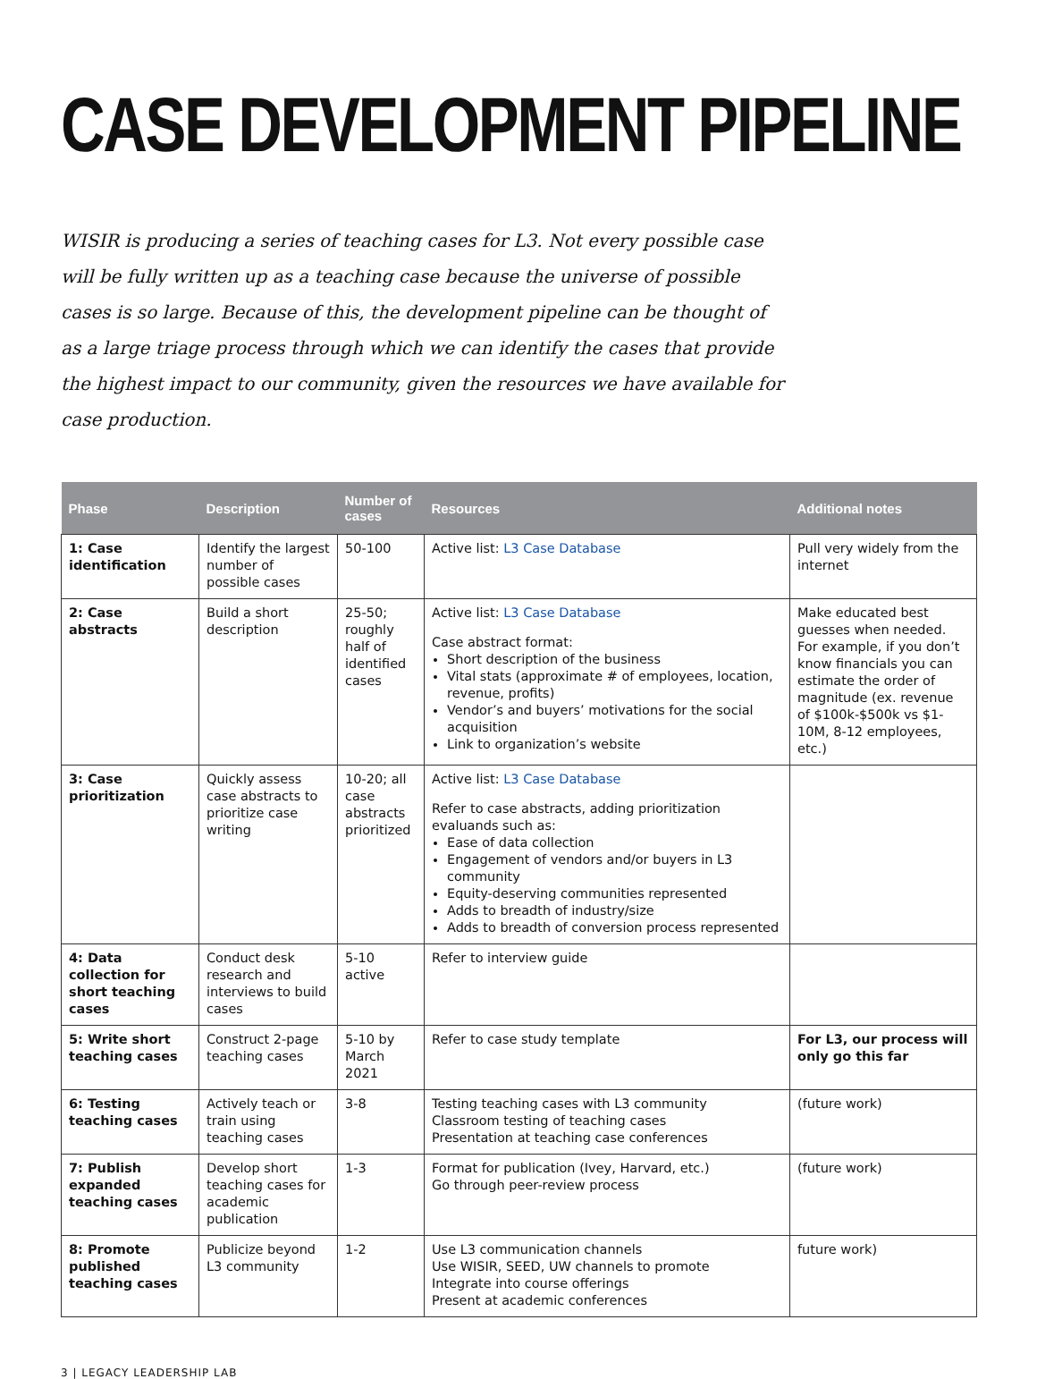CASE DEVELOPMENT PIPELINE
WISIR is producing a series of teaching cases for L3. Not every possible case will be fully written up as a teaching case because the universe of possible cases is so large. Because of this, the development pipeline can be thought of as a large triage process through which we can identify the cases that provide the highest impact to our community, given the resources we have available for case production.
| Phase | Description | Number of cases | Resources | Additional notes |
| --- | --- | --- | --- | --- |
| 1: Case identification | Identify the largest number of possible cases | 50-100 | Active list: L3 Case Database | Pull very widely from the internet |
| 2: Case abstracts | Build a short description | 25-50; roughly half of identified cases | Active list: L3 Case Database Case abstract format: Short description of the business Vital stats (approximate # of employees, location, revenue, profits) Vendor’s and buyers’ motivations for the social acquisition Link to organization’s website | Make educated best guesses when needed. For example, if you don’t know financials you can estimate the order of magnitude (ex. revenue of $100k-$500k vs $1-10M, 8-12 employees, etc.) |
| 3: Case prioritization | Quickly assess case abstracts to prioritize case writing | 10-20; all case abstracts prioritized | Active list: L3 Case Database Refer to case abstracts, adding prioritization evaluands such as: Ease of data collection Engagement of vendors and/or buyers in L3 community Equity-deserving communities represented Adds to breadth of industry/size Adds to breadth of conversion process represented | |
| 4: Data collection for short teaching cases | Conduct desk research and interviews to build cases | 5-10 active | Refer to interview guide | |
| 5: Write short teaching cases | Construct 2-page teaching cases | 5-10 by March 2021 | Refer to case study template | For L3, our process will only go this far |
| 6: Testing teaching cases | Actively teach or train using teaching cases | 3-8 | Testing teaching cases with L3 community Classroom testing of teaching cases Presentation at teaching case conferences | (future work) |
| 7: Publish expanded teaching cases | Develop short teaching cases for academic publication | 1-3 | Format for publication (Ivey, Harvard, etc.) Go through peer-review process | (future work) |
| 8: Promote published teaching cases | Publicize beyond L3 community | 1-2 | Use L3 communication channels Use WISIR, SEED, UW channels to promote Integrate into course offerings Present at academic conferences | future work) |
3 | LEGACY LEADERSHIP LAB